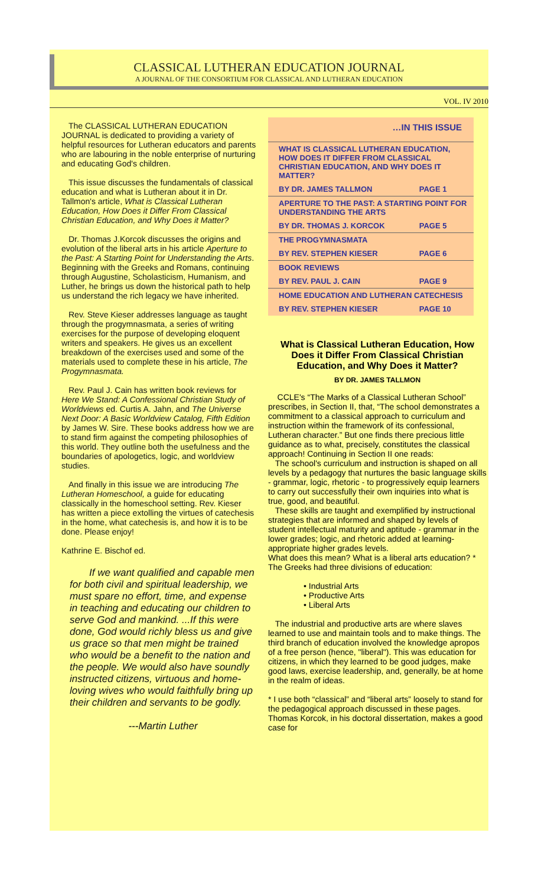CLASSICAL LUTHERAN EDUCATION JOURNAL
A JOURNAL OF THE CONSORTIUM FOR CLASSICAL AND LUTHERAN EDUCATION
VOL. IV 2010
The CLASSICAL LUTHERAN EDUCATION JOURNAL is dedicated to providing a variety of helpful resources for Lutheran educators and parents who are labouring in the noble enterprise of nurturing and educating God's children.
This issue discusses the fundamentals of classical education and what is Lutheran about it in Dr. Tallmon's article, What is Classical Lutheran Education, How Does it Differ From Classical Christian Education, and Why Does it Matter?
Dr. Thomas J.Korcok discusses the origins and evolution of the liberal arts in his article Aperture to the Past: A Starting Point for Understanding the Arts. Beginning with the Greeks and Romans, continuing through Augustine, Scholasticism, Humanism, and Luther, he brings us down the historical path to help us understand the rich legacy we have inherited.
Rev. Steve Kieser addresses language as taught through the progymnasmata, a series of writing exercises for the purpose of developing eloquent writers and speakers. He gives us an excellent breakdown of the exercises used and some of the materials used to complete these in his article, The Progymnasmata.
Rev. Paul J. Cain has written book reviews for Here We Stand: A Confessional Christian Study of Worldviews ed. Curtis A. Jahn, and The Universe Next Door: A Basic Worldview Catalog, Fifth Edition by James W. Sire. These books address how we are to stand firm against the competing philosophies of this world. They outline both the usefulness and the boundaries of apologetics, logic, and worldview studies.
And finally in this issue we are introducing The Lutheran Homeschool, a guide for educating classically in the homeschool setting. Rev. Kieser has written a piece extolling the virtues of catechesis in the home, what catechesis is, and how it is to be done. Please enjoy!
Kathrine E. Bischof ed.
If we want qualified and capable men for both civil and spiritual leadership, we must spare no effort, time, and expense in teaching and educating our children to serve God and mankind. ...If this were done, God would richly bless us and give us grace so that men might be trained who would be a benefit to the nation and the people. We would also have soundly instructed citizens, virtuous and home-loving wives who would faithfully bring up their children and servants to be godly.
---Martin Luther
| …IN THIS ISSUE | |
| WHAT IS CLASSICAL LUTHERAN EDUCATION, HOW DOES IT DIFFER FROM CLASSICAL CHRISTIAN EDUCATION, AND WHY DOES IT MATTER? | |
| BY DR. JAMES TALLMON | PAGE 1 |
| APERTURE TO THE PAST: A STARTING POINT FOR UNDERSTANDING THE ARTS | |
| BY DR. THOMAS J. KORCOK | PAGE 5 |
| THE PROGYMNASMATA | |
| BY REV. STEPHEN KIESER | PAGE 6 |
| BOOK REVIEWS | |
| BY REV. PAUL J. CAIN | PAGE 9 |
| HOME EDUCATION AND LUTHERAN CATECHESIS | |
| BY REV. STEPHEN KIESER | PAGE 10 |
What is Classical Lutheran Education, How Does it Differ From Classical Christian Education, and Why Does it Matter?
BY DR. JAMES TALLMON
CCLE's “The Marks of a Classical Lutheran School” prescribes, in Section II, that, “The school demonstrates a commitment to a classical approach to curriculum and instruction within the framework of its confessional, Lutheran character.” But one finds there precious little guidance as to what, precisely, constitutes the classical approach! Continuing in Section II one reads:
The school's curriculum and instruction is shaped on all levels by a pedagogy that nurtures the basic language skills - grammar, logic, rhetoric - to progressively equip learners to carry out successfully their own inquiries into what is true, good, and beautiful.
These skills are taught and exemplified by instructional strategies that are informed and shaped by levels of student intellectual maturity and aptitude - grammar in the lower grades; logic, and rhetoric added at learning-appropriate higher grades levels.
What does this mean? What is a liberal arts education? *
The Greeks had three divisions of education:
• Industrial Arts
• Productive Arts
• Liberal Arts
The industrial and productive arts are where slaves learned to use and maintain tools and to make things. The third branch of education involved the knowledge apropos of a free person (hence, "liberal"). This was education for citizens, in which they learned to be good judges, make good laws, exercise leadership, and, generally, be at home in the realm of ideas.
* I use both “classical” and “liberal arts” loosely to stand for the pedagogical approach discussed in these pages. Thomas Korcok, in his doctoral dissertation, makes a good case for